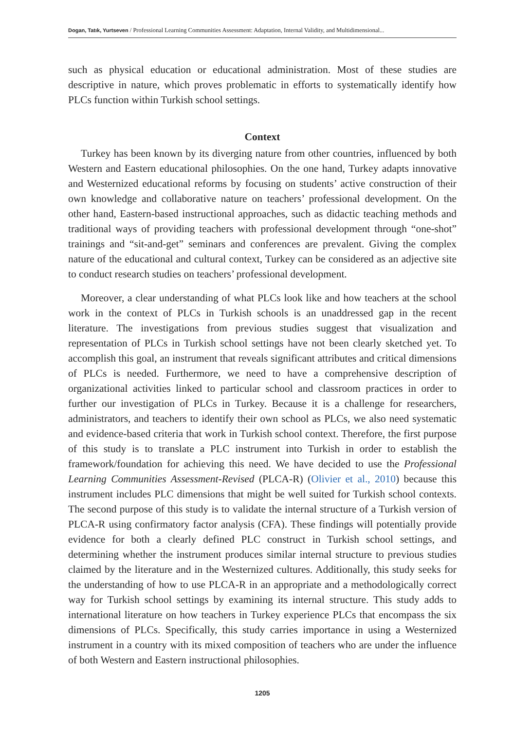Dogan, Tatık, Yurtseven / Professional Learning Communities Assessment: Adaptation, Internal Validity, and Multidimensional...
such as physical education or educational administration. Most of these studies are descriptive in nature, which proves problematic in efforts to systematically identify how PLCs function within Turkish school settings.
Context
Turkey has been known by its diverging nature from other countries, influenced by both Western and Eastern educational philosophies. On the one hand, Turkey adapts innovative and Westernized educational reforms by focusing on students’ active construction of their own knowledge and collaborative nature on teachers’ professional development. On the other hand, Eastern-based instructional approaches, such as didactic teaching methods and traditional ways of providing teachers with professional development through “one-shot” trainings and “sit-and-get” seminars and conferences are prevalent. Giving the complex nature of the educational and cultural context, Turkey can be considered as an adjective site to conduct research studies on teachers’ professional development.
Moreover, a clear understanding of what PLCs look like and how teachers at the school work in the context of PLCs in Turkish schools is an unaddressed gap in the recent literature. The investigations from previous studies suggest that visualization and representation of PLCs in Turkish school settings have not been clearly sketched yet. To accomplish this goal, an instrument that reveals significant attributes and critical dimensions of PLCs is needed. Furthermore, we need to have a comprehensive description of organizational activities linked to particular school and classroom practices in order to further our investigation of PLCs in Turkey. Because it is a challenge for researchers, administrators, and teachers to identify their own school as PLCs, we also need systematic and evidence-based criteria that work in Turkish school context. Therefore, the first purpose of this study is to translate a PLC instrument into Turkish in order to establish the framework/foundation for achieving this need. We have decided to use the Professional Learning Communities Assessment-Revised (PLCA-R) (Olivier et al., 2010) because this instrument includes PLC dimensions that might be well suited for Turkish school contexts. The second purpose of this study is to validate the internal structure of a Turkish version of PLCA-R using confirmatory factor analysis (CFA). These findings will potentially provide evidence for both a clearly defined PLC construct in Turkish school settings, and determining whether the instrument produces similar internal structure to previous studies claimed by the literature and in the Westernized cultures. Additionally, this study seeks for the understanding of how to use PLCA-R in an appropriate and a methodologically correct way for Turkish school settings by examining its internal structure. This study adds to international literature on how teachers in Turkey experience PLCs that encompass the six dimensions of PLCs. Specifically, this study carries importance in using a Westernized instrument in a country with its mixed composition of teachers who are under the influence of both Western and Eastern instructional philosophies.
1205